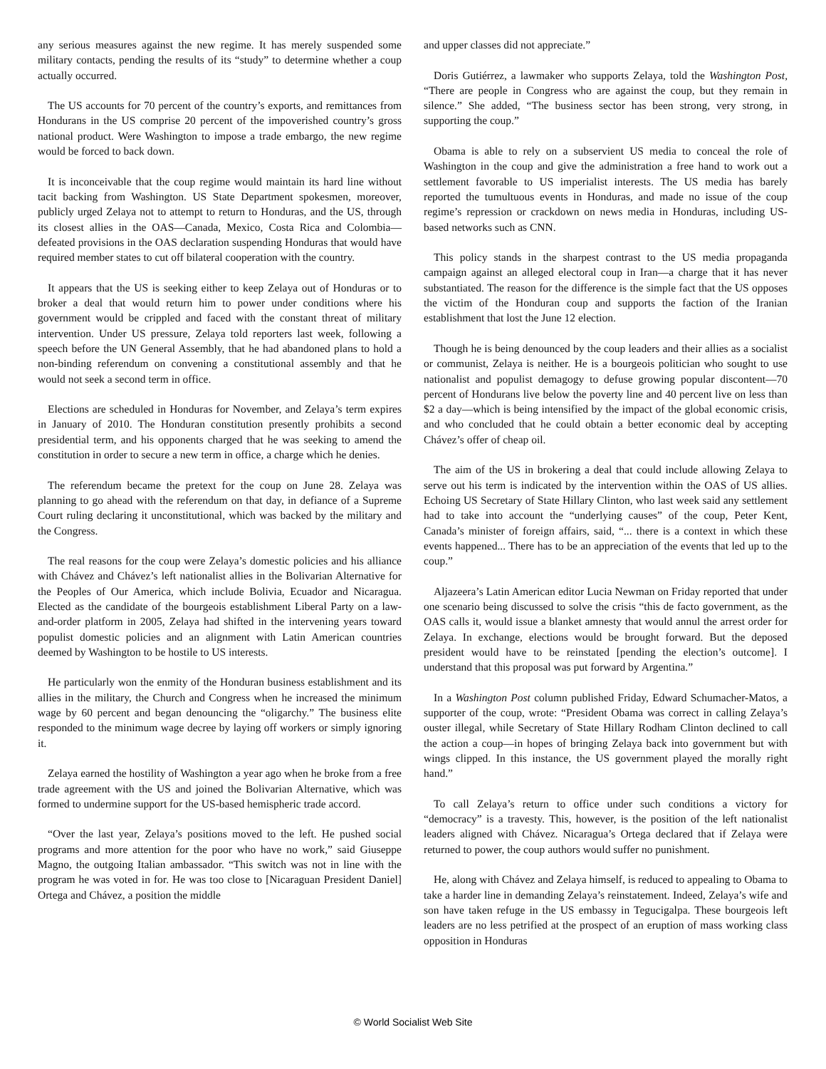any serious measures against the new regime. It has merely suspended some military contacts, pending the results of its “study” to determine whether a coup actually occurred.
The US accounts for 70 percent of the country’s exports, and remittances from Hondurans in the US comprise 20 percent of the impoverished country’s gross national product. Were Washington to impose a trade embargo, the new regime would be forced to back down.
It is inconceivable that the coup regime would maintain its hard line without tacit backing from Washington. US State Department spokesmen, moreover, publicly urged Zelaya not to attempt to return to Honduras, and the US, through its closest allies in the OAS—Canada, Mexico, Costa Rica and Colombia—defeated provisions in the OAS declaration suspending Honduras that would have required member states to cut off bilateral cooperation with the country.
It appears that the US is seeking either to keep Zelaya out of Honduras or to broker a deal that would return him to power under conditions where his government would be crippled and faced with the constant threat of military intervention. Under US pressure, Zelaya told reporters last week, following a speech before the UN General Assembly, that he had abandoned plans to hold a non-binding referendum on convening a constitutional assembly and that he would not seek a second term in office.
Elections are scheduled in Honduras for November, and Zelaya’s term expires in January of 2010. The Honduran constitution presently prohibits a second presidential term, and his opponents charged that he was seeking to amend the constitution in order to secure a new term in office, a charge which he denies.
The referendum became the pretext for the coup on June 28. Zelaya was planning to go ahead with the referendum on that day, in defiance of a Supreme Court ruling declaring it unconstitutional, which was backed by the military and the Congress.
The real reasons for the coup were Zelaya’s domestic policies and his alliance with Chávez and Chávez’s left nationalist allies in the Bolivarian Alternative for the Peoples of Our America, which include Bolivia, Ecuador and Nicaragua. Elected as the candidate of the bourgeois establishment Liberal Party on a law-and-order platform in 2005, Zelaya had shifted in the intervening years toward populist domestic policies and an alignment with Latin American countries deemed by Washington to be hostile to US interests.
He particularly won the enmity of the Honduran business establishment and its allies in the military, the Church and Congress when he increased the minimum wage by 60 percent and began denouncing the “oligarchy.” The business elite responded to the minimum wage decree by laying off workers or simply ignoring it.
Zelaya earned the hostility of Washington a year ago when he broke from a free trade agreement with the US and joined the Bolivarian Alternative, which was formed to undermine support for the US-based hemispheric trade accord.
“Over the last year, Zelaya’s positions moved to the left. He pushed social programs and more attention for the poor who have no work,” said Giuseppe Magno, the outgoing Italian ambassador. “This switch was not in line with the program he was voted in for. He was too close to [Nicaraguan President Daniel] Ortega and Chávez, a position the middle
and upper classes did not appreciate.”
Doris Gutiérrez, a lawmaker who supports Zelaya, told the Washington Post, “There are people in Congress who are against the coup, but they remain in silence.” She added, “The business sector has been strong, very strong, in supporting the coup.”
Obama is able to rely on a subservient US media to conceal the role of Washington in the coup and give the administration a free hand to work out a settlement favorable to US imperialist interests. The US media has barely reported the tumultuous events in Honduras, and made no issue of the coup regime’s repression or crackdown on news media in Honduras, including US-based networks such as CNN.
This policy stands in the sharpest contrast to the US media propaganda campaign against an alleged electoral coup in Iran—a charge that it has never substantiated. The reason for the difference is the simple fact that the US opposes the victim of the Honduran coup and supports the faction of the Iranian establishment that lost the June 12 election.
Though he is being denounced by the coup leaders and their allies as a socialist or communist, Zelaya is neither. He is a bourgeois politician who sought to use nationalist and populist demagogy to defuse growing popular discontent—70 percent of Hondurans live below the poverty line and 40 percent live on less than $2 a day—which is being intensified by the impact of the global economic crisis, and who concluded that he could obtain a better economic deal by accepting Chávez’s offer of cheap oil.
The aim of the US in brokering a deal that could include allowing Zelaya to serve out his term is indicated by the intervention within the OAS of US allies. Echoing US Secretary of State Hillary Clinton, who last week said any settlement had to take into account the “underlying causes” of the coup, Peter Kent, Canada’s minister of foreign affairs, said, “... there is a context in which these events happened... There has to be an appreciation of the events that led up to the coup.”
Aljazeera’s Latin American editor Lucia Newman on Friday reported that under one scenario being discussed to solve the crisis “this de facto government, as the OAS calls it, would issue a blanket amnesty that would annul the arrest order for Zelaya. In exchange, elections would be brought forward. But the deposed president would have to be reinstated [pending the election’s outcome]. I understand that this proposal was put forward by Argentina.”
In a Washington Post column published Friday, Edward Schumacher-Matos, a supporter of the coup, wrote: “President Obama was correct in calling Zelaya’s ouster illegal, while Secretary of State Hillary Rodham Clinton declined to call the action a coup—in hopes of bringing Zelaya back into government but with wings clipped. In this instance, the US government played the morally right hand.”
To call Zelaya’s return to office under such conditions a victory for “democracy” is a travesty. This, however, is the position of the left nationalist leaders aligned with Chávez. Nicaragua’s Ortega declared that if Zelaya were returned to power, the coup authors would suffer no punishment.
He, along with Chávez and Zelaya himself, is reduced to appealing to Obama to take a harder line in demanding Zelaya’s reinstatement. Indeed, Zelaya’s wife and son have taken refuge in the US embassy in Tegucigalpa. These bourgeois left leaders are no less petrified at the prospect of an eruption of mass working class opposition in Honduras
© World Socialist Web Site